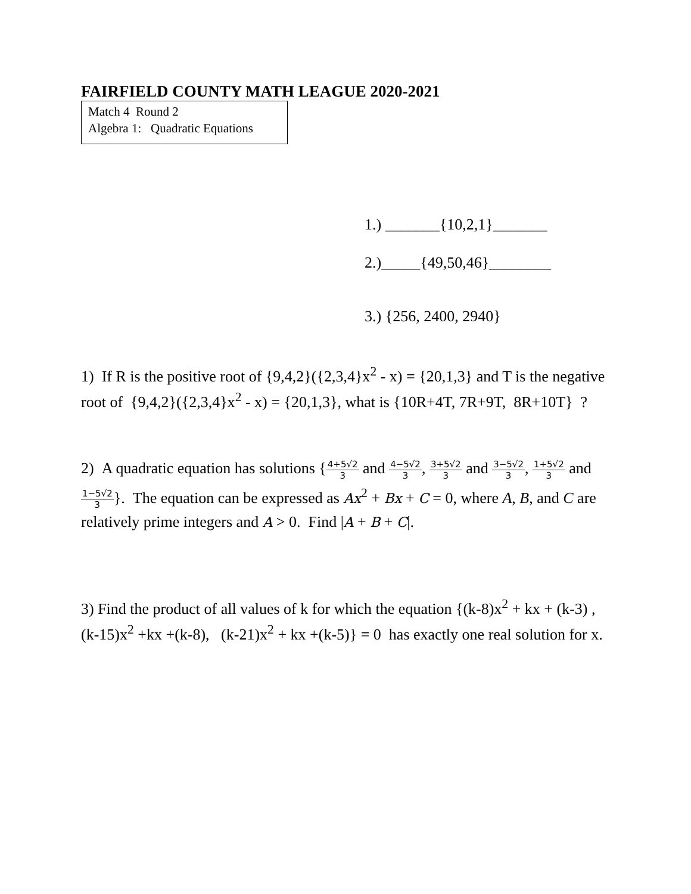FAIRFIELD COUNTY MATH LEAGUE 2020-2021
Match 4 Round 2
Algebra 1: Quadratic Equations
1.) _______{10,2,1}_______
2.)_____{49,50,46}________
3.) {256, 2400, 2940}
1) If R is the positive root of {9,4,2}({2,3,4}x<sup>2</sup> - x) = {20,1,3} and T is the negative root of {9,4,2}({2,3,4}x<sup>2</sup> - x) = {20,1,3}, what is {10R+4T, 7R+9T, 8R+10T} ?
2) A quadratic equation has solutions {4+5√2 3 and 4−5√2 3, 3+5√2 3 and 3−5√2 3, 1+5√2 3 and 1−5√2 3}. The equation can be expressed as Ax<sup>2</sup> + Bx + C = 0, where A, B, and C are relatively prime integers and A > 0. Find |A + B + C|.
3) Find the product of all values of k for which the equation {(k-8)x<sup>2</sup> + kx + (k-3) , (k-15)x<sup>2</sup> +kx +(k-8), (k-21)x<sup>2</sup> + kx +(k-5)} = 0 has exactly one real solution for x.